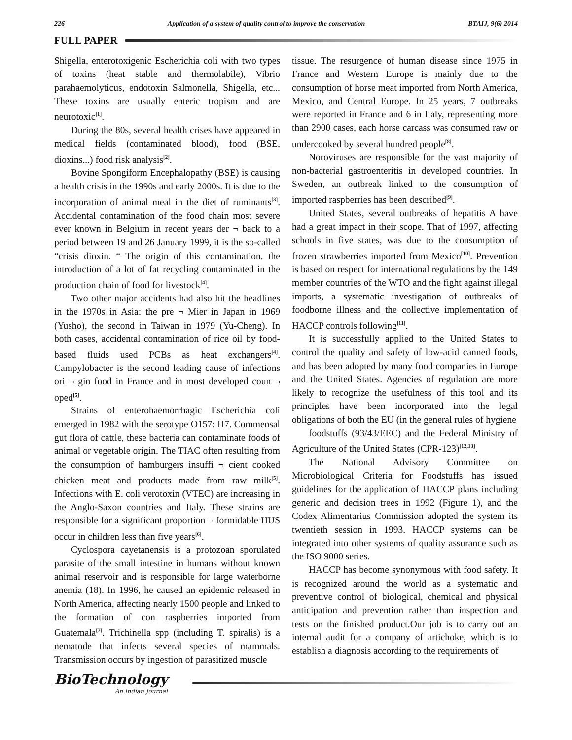226 Application of a system of quality control to improve the conservation BTAIJ, 9(6) 2014
FULL PAPER
Shigella, enterotoxigenic Escherichia coli with two types of toxins (heat stable and thermolabile), Vibrio parahaemolyticus, endotoxin Salmonella, Shigella, etc... These toxins are usually enteric tropism and are neurotoxic<sup>[1]</sup>.
During the 80s, several health crises have appeared in medical fields (contaminated blood), food (BSE, dioxins...) food risk analysis<sup>[2]</sup>.
Bovine Spongiform Encephalopathy (BSE) is causing a health crisis in the 1990s and early 2000s. It is due to the incorporation of animal meal in the diet of ruminants<sup>[3]</sup>. Accidental contamination of the food chain most severe ever known in Belgium in recent years der ¬ back to a period between 19 and 26 January 1999, it is the so-called “crisis dioxin. “ The origin of this contamination, the introduction of a lot of fat recycling contaminated in the production chain of food for livestock<sup>[4]</sup>.
Two other major accidents had also hit the headlines in the 1970s in Asia: the pre ¬ Mier in Japan in 1969 (Yusho), the second in Taiwan in 1979 (Yu-Cheng). In both cases, accidental contamination of rice oil by food-based fluids used PCBs as heat exchangers<sup>[4]</sup>. Campylobacter is the second leading cause of infections ori ¬ gin food in France and in most developed coun ¬ oped<sup>[5]</sup>.
Strains of enterohaemorrhagic Escherichia coli emerged in 1982 with the serotype O157: H7. Commensal gut flora of cattle, these bacteria can contaminate foods of animal or vegetable origin. The TIAC often resulting from the consumption of hamburgers insuffi ¬ cient cooked chicken meat and products made from raw milk<sup>[5]</sup>. Infections with E. coli verotoxin (VTEC) are increasing in the Anglo-Saxon countries and Italy. These strains are responsible for a significant proportion ¬ formidable HUS occur in children less than five years<sup>[6]</sup>.
Cyclospora cayetanensis is a protozoan sporulated parasite of the small intestine in humans without known animal reservoir and is responsible for large waterborne anemia (18). In 1996, he caused an epidemic released in North America, affecting nearly 1500 people and linked to the formation of con raspberries imported from Guatemala<sup>[7]</sup>. Trichinella spp (including T. spiralis) is a nematode that infects several species of mammals. Transmission occurs by ingestion of parasitized muscle
tissue. The resurgence of human disease since 1975 in France and Western Europe is mainly due to the consumption of horse meat imported from North America, Mexico, and Central Europe. In 25 years, 7 outbreaks were reported in France and 6 in Italy, representing more than 2900 cases, each horse carcass was consumed raw or undercooked by several hundred people<sup>[8]</sup>.
Noroviruses are responsible for the vast majority of non-bacterial gastroenteritis in developed countries. In Sweden, an outbreak linked to the consumption of imported raspberries has been described<sup>[9]</sup>.
United States, several outbreaks of hepatitis A have had a great impact in their scope. That of 1997, affecting schools in five states, was due to the consumption of frozen strawberries imported from Mexico<sup>[10]</sup>. Prevention is based on respect for international regulations by the 149 member countries of the WTO and the fight against illegal imports, a systematic investigation of outbreaks of foodborne illness and the collective implementation of HACCP controls following<sup>[11]</sup>.
It is successfully applied to the United States to control the quality and safety of low-acid canned foods, and has been adopted by many food companies in Europe and the United States. Agencies of regulation are more likely to recognize the usefulness of this tool and its principles have been incorporated into the legal obligations of both the EU (in the general rules of hygiene
foodstuffs (93/43/EEC) and the Federal Ministry of Agriculture of the United States (CPR-123)<sup>[12,13]</sup>.
The National Advisory Committee on Microbiological Criteria for Foodstuffs has issued guidelines for the application of HACCP plans including generic and decision trees in 1992 (Figure 1), and the Codex Alimentarius Commission adopted the system its twentieth session in 1993. HACCP systems can be integrated into other systems of quality assurance such as the ISO 9000 series.
HACCP has become synonymous with food safety. It is recognized around the world as a systematic and preventive control of biological, chemical and physical anticipation and prevention rather than inspection and tests on the finished product.Our job is to carry out an internal audit for a company of artichoke, which is to establish a diagnosis according to the requirements of
BioTechnology
An Indian Journal